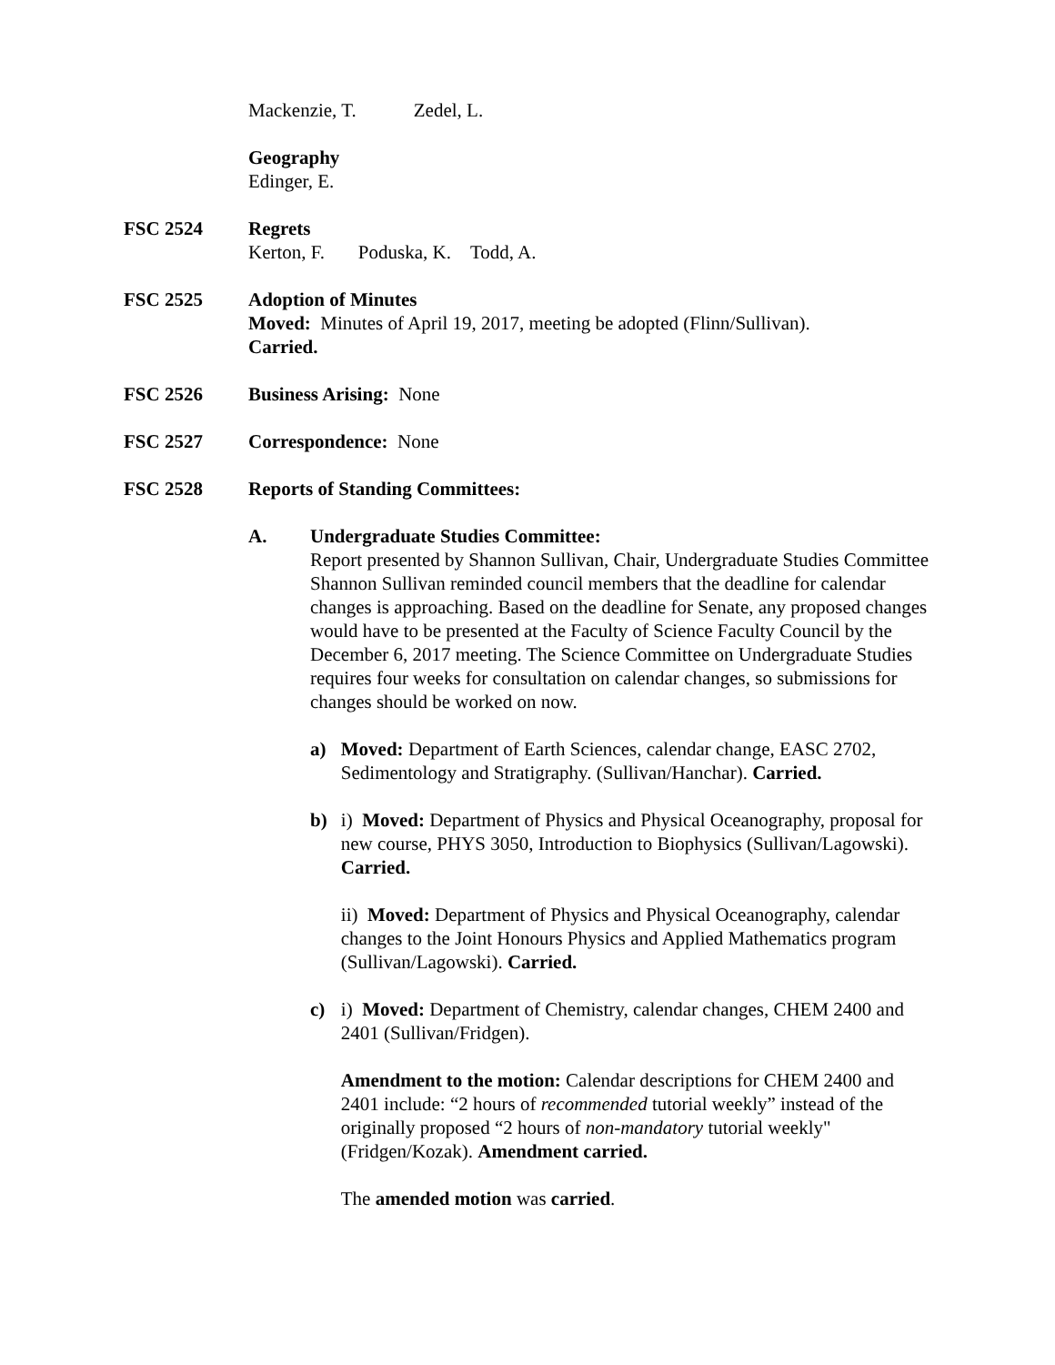Mackenzie, T. Zedel, L.
Geography
Edinger, E.
FSC 2524 Regrets
Kerton, F. Poduska, K. Todd, A.
FSC 2525 Adoption of Minutes
Moved: Minutes of April 19, 2017, meeting be adopted (Flinn/Sullivan).
Carried.
FSC 2526 Business Arising: None
FSC 2527 Correspondence: None
FSC 2528 Reports of Standing Committees:
A. Undergraduate Studies Committee:
Report presented by Shannon Sullivan, Chair, Undergraduate Studies Committee
Shannon Sullivan reminded council members that the deadline for calendar changes is approaching. Based on the deadline for Senate, any proposed changes would have to be presented at the Faculty of Science Faculty Council by the December 6, 2017 meeting. The Science Committee on Undergraduate Studies requires four weeks for consultation on calendar changes, so submissions for changes should be worked on now.
a) Moved: Department of Earth Sciences, calendar change, EASC 2702, Sedimentology and Stratigraphy. (Sullivan/Hanchar). Carried.
b) i) Moved: Department of Physics and Physical Oceanography, proposal for new course, PHYS 3050, Introduction to Biophysics (Sullivan/Lagowski). Carried.
ii) Moved: Department of Physics and Physical Oceanography, calendar changes to the Joint Honours Physics and Applied Mathematics program (Sullivan/Lagowski). Carried.
c) i) Moved: Department of Chemistry, calendar changes, CHEM 2400 and 2401 (Sullivan/Fridgen).
Amendment to the motion: Calendar descriptions for CHEM 2400 and 2401 include: “2 hours of recommended tutorial weekly” instead of the originally proposed “2 hours of non-mandatory tutorial weekly" (Fridgen/Kozak). Amendment carried.
The amended motion was carried.